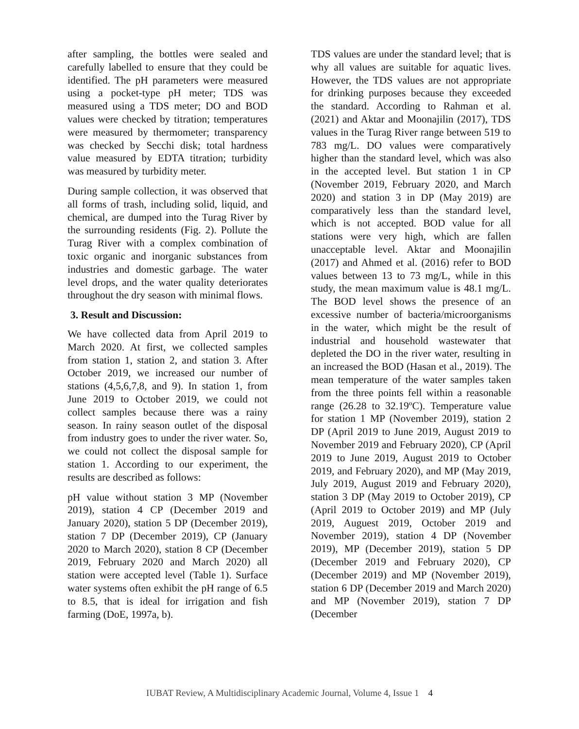after sampling, the bottles were sealed and carefully labelled to ensure that they could be identified. The pH parameters were measured using a pocket-type pH meter; TDS was measured using a TDS meter; DO and BOD values were checked by titration; temperatures were measured by thermometer; transparency was checked by Secchi disk; total hardness value measured by EDTA titration; turbidity was measured by turbidity meter.
During sample collection, it was observed that all forms of trash, including solid, liquid, and chemical, are dumped into the Turag River by the surrounding residents (Fig. 2). Pollute the Turag River with a complex combination of toxic organic and inorganic substances from industries and domestic garbage. The water level drops, and the water quality deteriorates throughout the dry season with minimal flows.
3. Result and Discussion:
We have collected data from April 2019 to March 2020. At first, we collected samples from station 1, station 2, and station 3. After October 2019, we increased our number of stations (4,5,6,7,8, and 9). In station 1, from June 2019 to October 2019, we could not collect samples because there was a rainy season. In rainy season outlet of the disposal from industry goes to under the river water. So, we could not collect the disposal sample for station 1. According to our experiment, the results are described as follows:
pH value without station 3 MP (November 2019), station 4 CP (December 2019 and January 2020), station 5 DP (December 2019), station 7 DP (December 2019), CP (January 2020 to March 2020), station 8 CP (December 2019, February 2020 and March 2020) all station were accepted level (Table 1). Surface water systems often exhibit the pH range of 6.5 to 8.5, that is ideal for irrigation and fish farming (DoE, 1997a, b).
TDS values are under the standard level; that is why all values are suitable for aquatic lives. However, the TDS values are not appropriate for drinking purposes because they exceeded the standard. According to Rahman et al. (2021) and Aktar and Moonajilin (2017), TDS values in the Turag River range between 519 to 783 mg/L. DO values were comparatively higher than the standard level, which was also in the accepted level. But station 1 in CP (November 2019, February 2020, and March 2020) and station 3 in DP (May 2019) are comparatively less than the standard level, which is not accepted. BOD value for all stations were very high, which are fallen unacceptable level. Aktar and Moonajilin (2017) and Ahmed et al. (2016) refer to BOD values between 13 to 73 mg/L, while in this study, the mean maximum value is 48.1 mg/L. The BOD level shows the presence of an excessive number of bacteria/microorganisms in the water, which might be the result of industrial and household wastewater that depleted the DO in the river water, resulting in an increased the BOD (Hasan et al., 2019). The mean temperature of the water samples taken from the three points fell within a reasonable range (26.28 to 32.19ºC). Temperature value for station 1 MP (November 2019), station 2 DP (April 2019 to June 2019, August 2019 to November 2019 and February 2020), CP (April 2019 to June 2019, August 2019 to October 2019, and February 2020), and MP (May 2019, July 2019, August 2019 and February 2020), station 3 DP (May 2019 to October 2019), CP (April 2019 to October 2019) and MP (July 2019, Auguest 2019, October 2019 and November 2019), station 4 DP (November 2019), MP (December 2019), station 5 DP (December 2019 and February 2020), CP (December 2019) and MP (November 2019), station 6 DP (December 2019 and March 2020) and MP (November 2019), station 7 DP (December
IUBAT Review, A Multidisciplinary Academic Journal, Volume 4, Issue 1 4